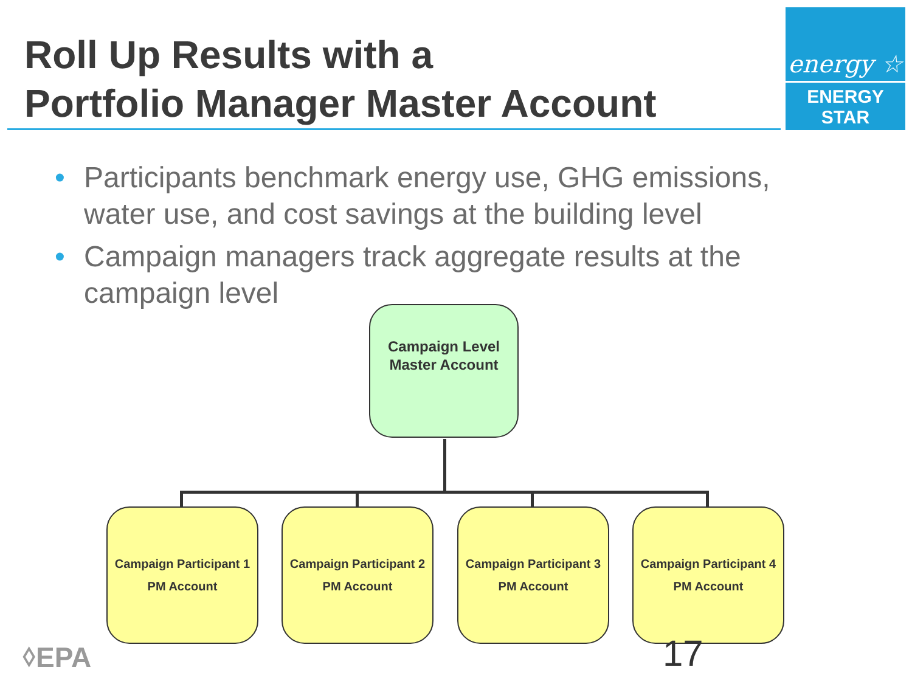Roll Up Results with a
Portfolio Manager Master Account
energy ☆
ENERGY STAR
• Participants benchmark energy use, GHG emissions, water use, and cost savings at the building level
• Campaign managers track aggregate results at the campaign level
Campaign Level
Master Account
Campaign Participant 1
PM Account
Campaign Participant 2
PM Account
Campaign Participant 3
PM Account
Campaign Participant 4
PM Account
⬨EPA 17